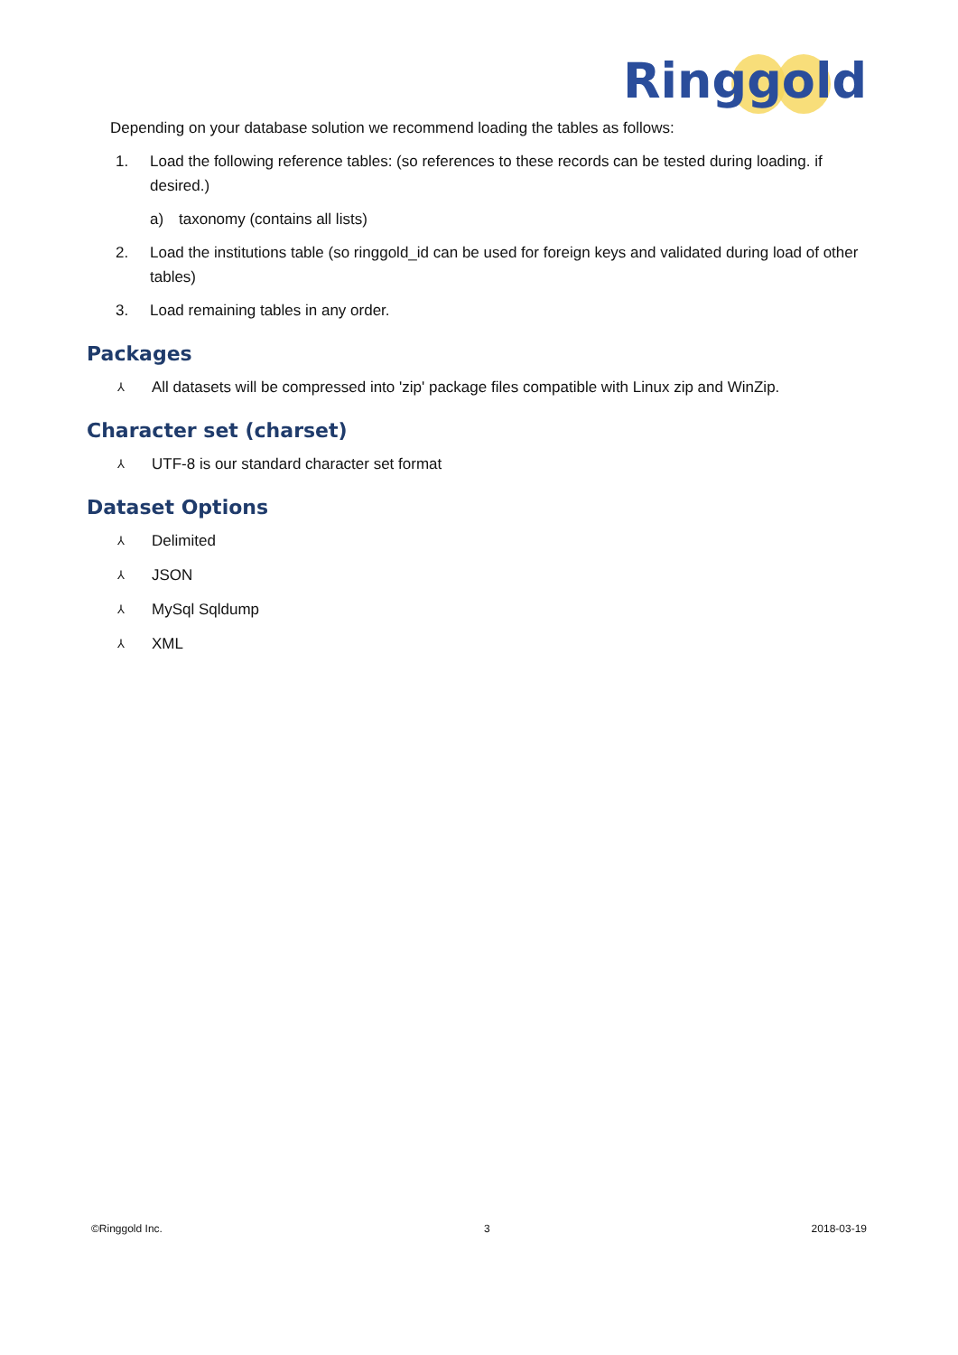Ringgold
Depending on your database solution we recommend loading the tables as follows:
1. Load the following reference tables: (so references to these records can be tested during loading. if desired.)
a) taxonomy (contains all lists)
2. Load the institutions table (so ringgold_id can be used for foreign keys and validated during load of other tables)
3. Load remaining tables in any order.
Packages
⅄ All datasets will be compressed into 'zip' package files compatible with Linux zip and WinZip.
Character set (charset)
⅄ UTF-8 is our standard character set format
Dataset Options
⅄ Delimited
⅄ JSON
⅄ MySql Sqldump
⅄ XML
©Ringgold Inc. 3 2018-03-19